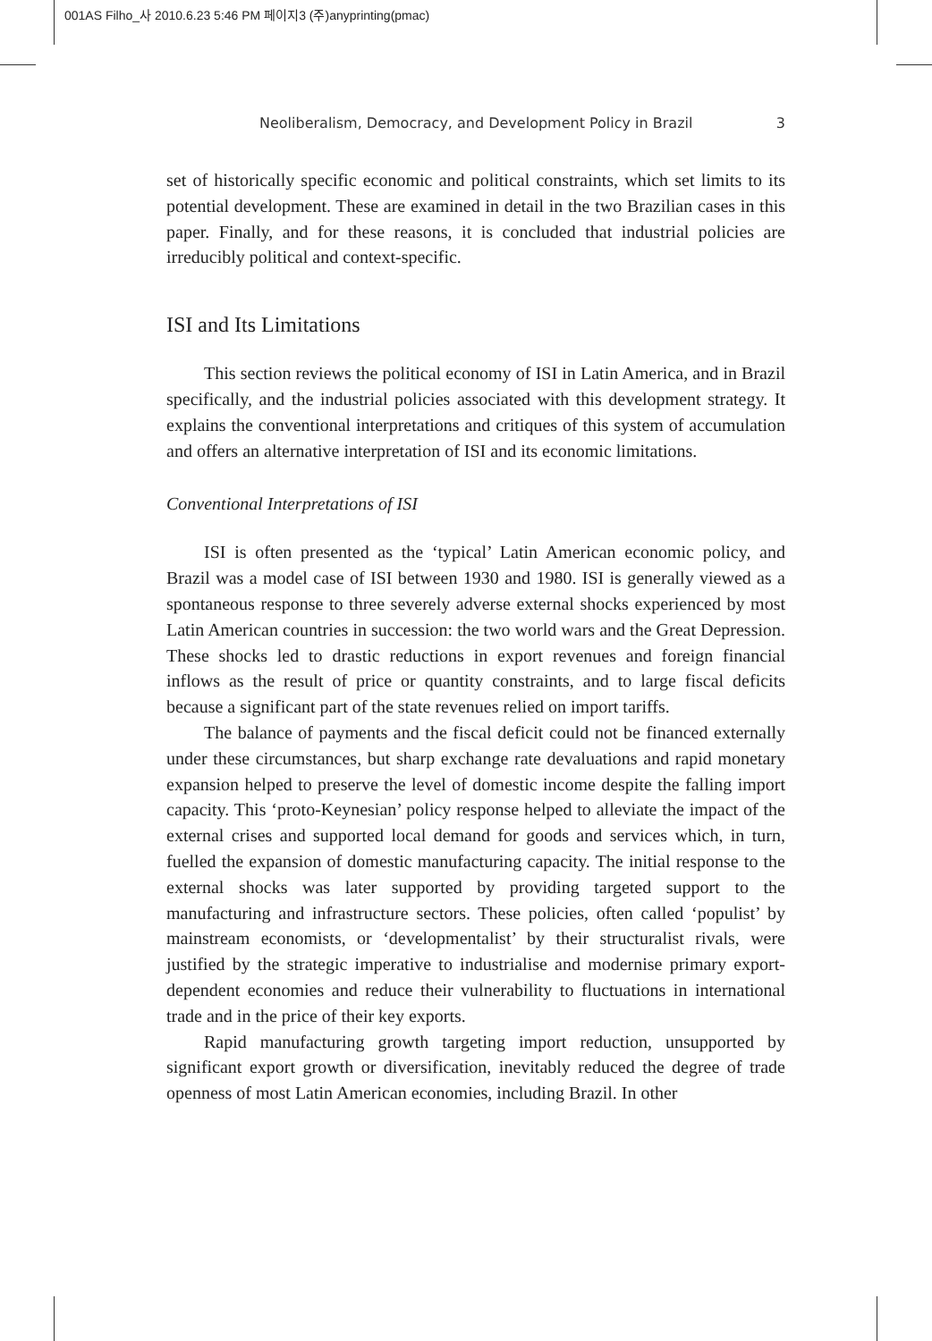001AS Filho_사 2010.6.23 5:46 PM 페이지3 (주)anyprinting(pmac)
Neoliberalism, Democracy, and Development Policy in Brazil 3
set of historically specific economic and political constraints, which set limits to its potential development. These are examined in detail in the two Brazilian cases in this paper. Finally, and for these reasons, it is concluded that industrial policies are irreducibly political and context-specific.
ISI and Its Limitations
This section reviews the political economy of ISI in Latin America, and in Brazil specifically, and the industrial policies associated with this development strategy. It explains the conventional interpretations and critiques of this system of accumulation and offers an alternative interpretation of ISI and its economic limitations.
Conventional Interpretations of ISI
ISI is often presented as the ‘typical’ Latin American economic policy, and Brazil was a model case of ISI between 1930 and 1980. ISI is generally viewed as a spontaneous response to three severely adverse external shocks experienced by most Latin American countries in succession: the two world wars and the Great Depression. These shocks led to drastic reductions in export revenues and foreign financial inflows as the result of price or quantity constraints, and to large fiscal deficits because a significant part of the state revenues relied on import tariffs.
The balance of payments and the fiscal deficit could not be financed externally under these circumstances, but sharp exchange rate devaluations and rapid monetary expansion helped to preserve the level of domestic income despite the falling import capacity. This ‘proto-Keynesian’ policy response helped to alleviate the impact of the external crises and supported local demand for goods and services which, in turn, fuelled the expansion of domestic manufacturing capacity. The initial response to the external shocks was later supported by providing targeted support to the manufacturing and infrastructure sectors. These policies, often called ‘populist’ by mainstream economists, or ‘developmentalist’ by their structuralist rivals, were justified by the strategic imperative to industrialise and modernise primary export-dependent economies and reduce their vulnerability to fluctuations in international trade and in the price of their key exports.
Rapid manufacturing growth targeting import reduction, unsupported by significant export growth or diversification, inevitably reduced the degree of trade openness of most Latin American economies, including Brazil. In other